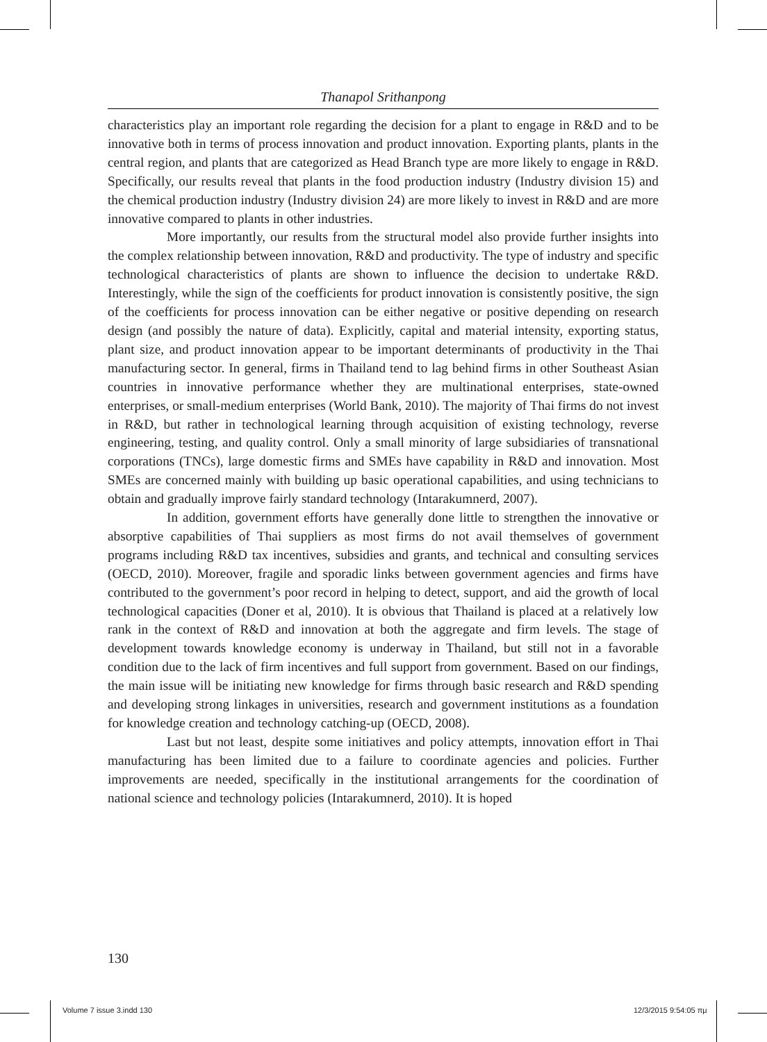Thanapol Srithanpong
characteristics play an important role regarding the decision for a plant to engage in R&D and to be innovative both in terms of process innovation and product innovation. Exporting plants, plants in the central region, and plants that are categorized as Head Branch type are more likely to engage in R&D. Specifically, our results reveal that plants in the food production industry (Industry division 15) and the chemical production industry (Industry division 24) are more likely to invest in R&D and are more innovative compared to plants in other industries.
More importantly, our results from the structural model also provide further insights into the complex relationship between innovation, R&D and productivity. The type of industry and specific technological characteristics of plants are shown to influence the decision to undertake R&D. Interestingly, while the sign of the coefficients for product innovation is consistently positive, the sign of the coefficients for process innovation can be either negative or positive depending on research design (and possibly the nature of data). Explicitly, capital and material intensity, exporting status, plant size, and product innovation appear to be important determinants of productivity in the Thai manufacturing sector. In general, firms in Thailand tend to lag behind firms in other Southeast Asian countries in innovative performance whether they are multinational enterprises, state-owned enterprises, or small-medium enterprises (World Bank, 2010). The majority of Thai firms do not invest in R&D, but rather in technological learning through acquisition of existing technology, reverse engineering, testing, and quality control. Only a small minority of large subsidiaries of transnational corporations (TNCs), large domestic firms and SMEs have capability in R&D and innovation. Most SMEs are concerned mainly with building up basic operational capabilities, and using technicians to obtain and gradually improve fairly standard technology (Intarakumnerd, 2007).
In addition, government efforts have generally done little to strengthen the innovative or absorptive capabilities of Thai suppliers as most firms do not avail themselves of government programs including R&D tax incentives, subsidies and grants, and technical and consulting services (OECD, 2010). Moreover, fragile and sporadic links between government agencies and firms have contributed to the government’s poor record in helping to detect, support, and aid the growth of local technological capacities (Doner et al, 2010). It is obvious that Thailand is placed at a relatively low rank in the context of R&D and innovation at both the aggregate and firm levels. The stage of development towards knowledge economy is underway in Thailand, but still not in a favorable condition due to the lack of firm incentives and full support from government. Based on our findings, the main issue will be initiating new knowledge for firms through basic research and R&D spending and developing strong linkages in universities, research and government institutions as a foundation for knowledge creation and technology catching-up (OECD, 2008).
Last but not least, despite some initiatives and policy attempts, innovation effort in Thai manufacturing has been limited due to a failure to coordinate agencies and policies. Further improvements are needed, specifically in the institutional arrangements for the coordination of national science and technology policies (Intarakumnerd, 2010). It is hoped
130
Volume 7 issue 3.indd 130 12/3/2015 9:54:05 πμ